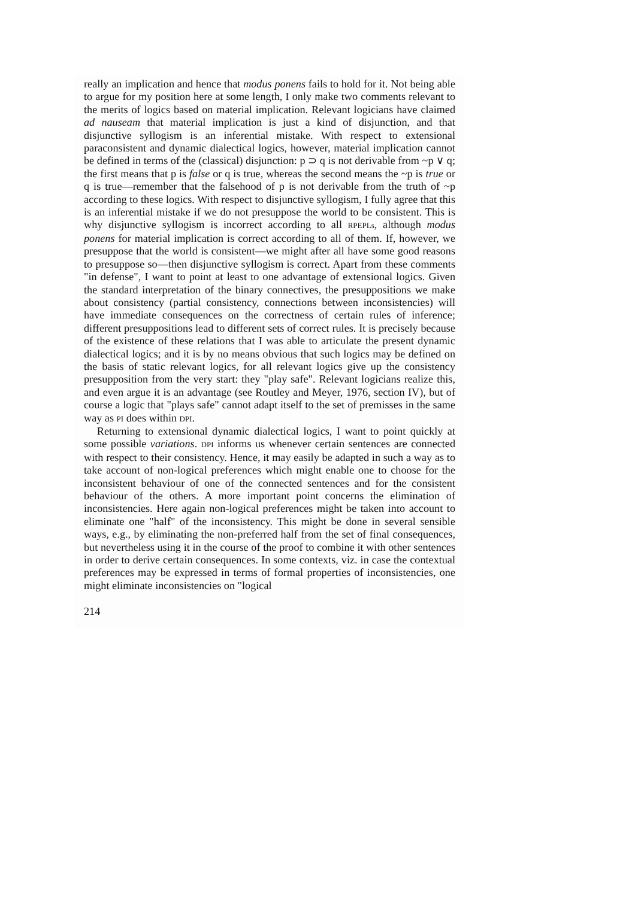really an implication and hence that modus ponens fails to hold for it. Not being able to argue for my position here at some length, I only make two comments relevant to the merits of logics based on material implication. Relevant logicians have claimed ad nauseam that material implication is just a kind of disjunction, and that disjunctive syllogism is an inferential mistake. With respect to extensional paraconsistent and dynamic dialectical logics, however, material implication cannot be defined in terms of the (classical) disjunction: p ⊃ q is not derivable from ~p ∨ q; the first means that p is false or q is true, whereas the second means the ~p is true or q is true—remember that the falsehood of p is not derivable from the truth of ~p according to these logics. With respect to disjunctive syllogism, I fully agree that this is an inferential mistake if we do not presuppose the world to be consistent. This is why disjunctive syllogism is incorrect according to all RPEPLs, although modus ponens for material implication is correct according to all of them. If, however, we presuppose that the world is consistent—we might after all have some good reasons to presuppose so—then disjunctive syllogism is correct. Apart from these comments "in defense", I want to point at least to one advantage of extensional logics. Given the standard interpretation of the binary connectives, the presuppositions we make about consistency (partial consistency, connections between inconsistencies) will have immediate consequences on the correctness of certain rules of inference; different presuppositions lead to different sets of correct rules. It is precisely because of the existence of these relations that I was able to articulate the present dynamic dialectical logics; and it is by no means obvious that such logics may be defined on the basis of static relevant logics, for all relevant logics give up the consistency presupposition from the very start: they "play safe". Relevant logicians realize this, and even argue it is an advantage (see Routley and Meyer, 1976, section IV), but of course a logic that "plays safe" cannot adapt itself to the set of premisses in the same way as PI does within DPI.
Returning to extensional dynamic dialectical logics, I want to point quickly at some possible variations. DPI informs us whenever certain sentences are connected with respect to their consistency. Hence, it may easily be adapted in such a way as to take account of non-logical preferences which might enable one to choose for the inconsistent behaviour of one of the connected sentences and for the consistent behaviour of the others. A more important point concerns the elimination of inconsistencies. Here again non-logical preferences might be taken into account to eliminate one "half" of the inconsistency. This might be done in several sensible ways, e.g., by eliminating the non-preferred half from the set of final consequences, but nevertheless using it in the course of the proof to combine it with other sentences in order to derive certain consequences. In some contexts, viz. in case the contextual preferences may be expressed in terms of formal properties of inconsistencies, one might eliminate inconsistencies on "logical
214